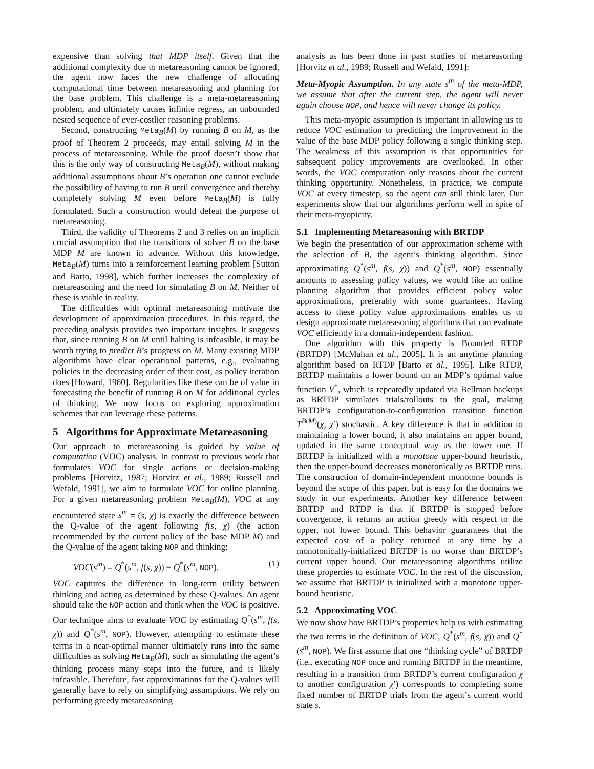expensive than solving that MDP itself. Given that the additional complexity due to metareasoning cannot be ignored, the agent now faces the new challenge of allocating computational time between metareasoning and planning for the base problem. This challenge is a meta-metareasoning problem, and ultimately causes infinite regress, an unbounded nested sequence of ever-costlier reasoning problems.
Second, constructing Meta<sub>B</sub>(M) by running B on M, as the proof of Theorem 2 proceeds, may entail solving M in the process of metareasoning. While the proof doesn’t show that this is the only way of constructing Meta<sub>B</sub>(M), without making additional assumptions about B’s operation one cannot exclude the possibility of having to run B until convergence and thereby completely solving M even before Meta<sub>B</sub>(M) is fully formulated. Such a construction would defeat the purpose of metareasoning.
Third, the validity of Theorems 2 and 3 relies on an implicit crucial assumption that the transitions of solver B on the base MDP M are known in advance. Without this knowledge, Meta<sub>B</sub>(M) turns into a reinforcement learning problem [Sutton and Barto, 1998], which further increases the complexity of metareasoning and the need for simulating B on M. Neither of these is viable in reality.
The difficulties with optimal metareasoning motivate the development of approximation procedures. In this regard, the preceding analysis provides two important insights. It suggests that, since running B on M until halting is infeasible, it may be worth trying to predict B’s progress on M. Many existing MDP algorithms have clear operational patterns, e.g., evaluating policies in the decreasing order of their cost, as policy iteration does [Howard, 1960]. Regularities like these can be of value in forecasting the benefit of running B on M for additional cycles of thinking. We now focus on exploring approximation schemes that can leverage these patterns.
5 Algorithms for Approximate Metareasoning
Our approach to metareasoning is guided by value of computation (VOC) analysis. In contrast to previous work that formulates VOC for single actions or decision-making problems [Horvitz, 1987; Horvitz et al., 1989; Russell and Wefald, 1991], we aim to formulate VOC for online planning. For a given metareasoning problem Meta<sub>B</sub>(M), VOC at any encountered state s<sup>m</sup> = (s, χ) is exactly the difference between the Q-value of the agent following f(s, χ) (the action recommended by the current policy of the base MDP M) and the Q-value of the agent taking NOP and thinking:
VOC(s<sup>m</sup>) = Q<sup>*</sup>(s<sup>m</sup>, f(s, χ)) − Q<sup>*</sup>(s<sup>m</sup>, NOP). (1)
VOC captures the difference in long-term utility between thinking and acting as determined by these Q-values. An agent should take the NOP action and think when the VOC is positive. Our technique aims to evaluate VOC by estimating Q<sup>*</sup>(s<sup>m</sup>, f(s, χ)) and Q<sup>*</sup>(s<sup>m</sup>, NOP). However, attempting to estimate these terms in a near-optimal manner ultimately runs into the same difficulties as solving Meta<sub>B</sub>(M), such as simulating the agent’s thinking process many steps into the future, and is likely infeasible. Therefore, fast approximations for the Q-values will generally have to rely on simplifying assumptions. We rely on performing greedy metareasoning
analysis as has been done in past studies of metareasoning [Horvitz et al., 1989; Russell and Wefald, 1991]:
Meta-Myopic Assumption. In any state s<sup>m</sup> of the meta-MDP, we assume that after the current step, the agent will never again choose NOP, and hence will never change its policy.
This meta-myopic assumption is important in allowing us to reduce VOC estimation to predicting the improvement in the value of the base MDP policy following a single thinking step. The weakness of this assumption is that opportunities for subsequent policy improvements are overlooked. In other words, the VOC computation only reasons about the current thinking opportunity. Nonetheless, in practice, we compute VOC at every timestep, so the agent can still think later. Our experiments show that our algorithms perform well in spite of their meta-myopicity.
5.1 Implementing Metareasoning with BRTDP
We begin the presentation of our approximation scheme with the selection of B, the agent’s thinking algorithm. Since approximating Q<sup>*</sup>(s<sup>m</sup>, f(s, χ)) and Q<sup>*</sup>(s<sup>m</sup>, NOP) essentially amounts to assessing policy values, we would like an online planning algorithm that provides efficient policy value approximations, preferably with some guarantees. Having access to these policy value approximations enables us to design approximate metareasoning algorithms that can evaluate VOC efficiently in a domain-independent fashion.
One algorithm with this property is Bounded RTDP (BRTDP) [McMahan et al., 2005]. It is an anytime planning algorithm based on RTDP [Barto et al., 1995]. Like RTDP, BRTDP maintains a lower bound on an MDP’s optimal value function V<sup>*</sup>, which is repeatedly updated via Bellman backups as BRTDP simulates trials/rollouts to the goal, making BRTDP’s configuration-to-configuration transition function T<sup>B(M)</sup>(χ, χ′) stochastic. A key difference is that in addition to maintaining a lower bound, it also maintains an upper bound, updated in the same conceptual way as the lower one. If BRTDP is initialized with a monotone upper-bound heuristic, then the upper-bound decreases monotonically as BRTDP runs. The construction of domain-independent monotone bounds is beyond the scope of this paper, but is easy for the domains we study in our experiments. Another key difference between BRTDP and RTDP is that if BRTDP is stopped before convergence, it returns an action greedy with respect to the upper, not lower bound. This behavior guarantees that the expected cost of a policy returned at any time by a monotonically-initialized BRTDP is no worse than BRTDP’s current upper bound. Our metareasoning algorithms utilize these properties to estimate VOC. In the rest of the discussion, we assume that BRTDP is initialized with a monotone upper-bound heuristic.
5.2 Approximating VOC
We now show how BRTDP’s properties help us with estimating the two terms in the definition of VOC, Q<sup>*</sup>(s<sup>m</sup>, f(s, χ)) and Q<sup>*</sup>(s<sup>m</sup>, NOP). We first assume that one “thinking cycle” of BRTDP (i.e., executing NOP once and running BRTDP in the meantime, resulting in a transition from BRTDP’s current configuration χ to another configuration χ′) corresponds to completing some fixed number of BRTDP trials from the agent’s current world state s.